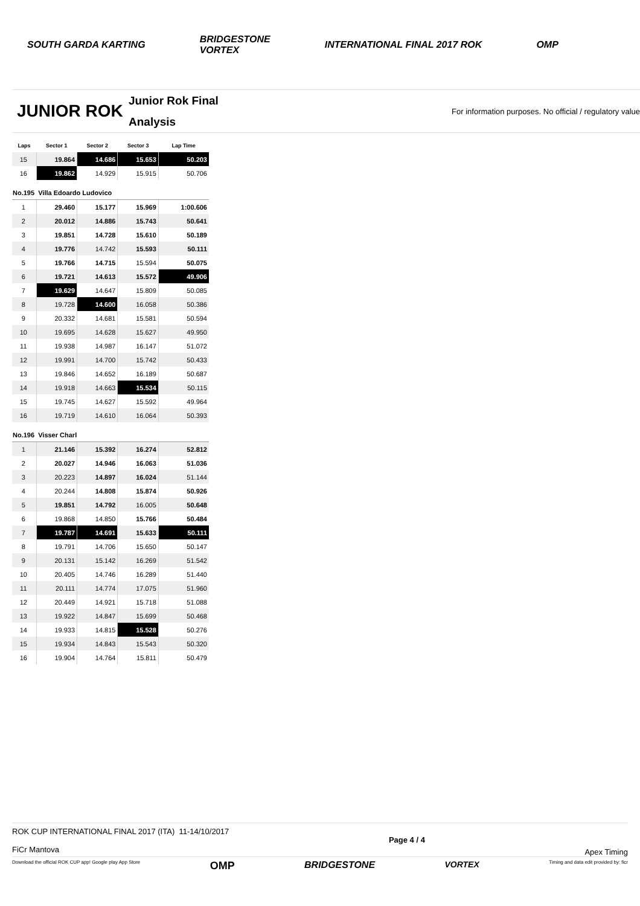SOUTH GARDA KARTING BRIDGESTONE
VORTEX INTERNATIONAL FINAL 2017 ROK OMP
JUNIOR ROK
Junior Rok Final
Analysis
For information purposes. No official / regulatory value
| Laps | Sector 1 | Sector 2 | Sector 3 | Lap Time |
| --- | --- | --- | --- | --- |
| 15 | 19.864 | 14.686 | 15.653 | 50.203 |
| 16 | 19.862 | 14.929 | 15.915 | 50.706 |
| No.195 Villa Edoardo Ludovico | | | | |
| 1 | 29.460 | 15.177 | 15.969 | 1:00.606 |
| 2 | 20.012 | 14.886 | 15.743 | 50.641 |
| 3 | 19.851 | 14.728 | 15.610 | 50.189 |
| 4 | 19.776 | 14.742 | 15.593 | 50.111 |
| 5 | 19.766 | 14.715 | 15.594 | 50.075 |
| 6 | 19.721 | 14.613 | 15.572 | 49.906 |
| 7 | 19.629 | 14.647 | 15.809 | 50.085 |
| 8 | 19.728 | 14.600 | 16.058 | 50.386 |
| 9 | 20.332 | 14.681 | 15.581 | 50.594 |
| 10 | 19.695 | 14.628 | 15.627 | 49.950 |
| 11 | 19.938 | 14.987 | 16.147 | 51.072 |
| 12 | 19.991 | 14.700 | 15.742 | 50.433 |
| 13 | 19.846 | 14.652 | 16.189 | 50.687 |
| 14 | 19.918 | 14.663 | 15.534 | 50.115 |
| 15 | 19.745 | 14.627 | 15.592 | 49.964 |
| 16 | 19.719 | 14.610 | 16.064 | 50.393 |
| No.196 Visser Charl | | | | |
| 1 | 21.146 | 15.392 | 16.274 | 52.812 |
| 2 | 20.027 | 14.946 | 16.063 | 51.036 |
| 3 | 20.223 | 14.897 | 16.024 | 51.144 |
| 4 | 20.244 | 14.808 | 15.874 | 50.926 |
| 5 | 19.851 | 14.792 | 16.005 | 50.648 |
| 6 | 19.868 | 14.850 | 15.766 | 50.484 |
| 7 | 19.787 | 14.691 | 15.633 | 50.111 |
| 8 | 19.791 | 14.706 | 15.650 | 50.147 |
| 9 | 20.131 | 15.142 | 16.269 | 51.542 |
| 10 | 20.405 | 14.746 | 16.289 | 51.440 |
| 11 | 20.111 | 14.774 | 17.075 | 51.960 |
| 12 | 20.449 | 14.921 | 15.718 | 51.088 |
| 13 | 19.922 | 14.847 | 15.699 | 50.468 |
| 14 | 19.933 | 14.815 | 15.528 | 50.276 |
| 15 | 19.934 | 14.843 | 15.543 | 50.320 |
| 16 | 19.904 | 14.764 | 15.811 | 50.479 |
ROK CUP INTERNATIONAL FINAL 2017 (ITA) 11-14/10/2017
FiCr Mantova
Page 4 / 4
Apex Timing
Download the official ROK CUP app! Google play App Store OMP BRIDGESTONE VORTEX Timing and data edit provided by: ficr